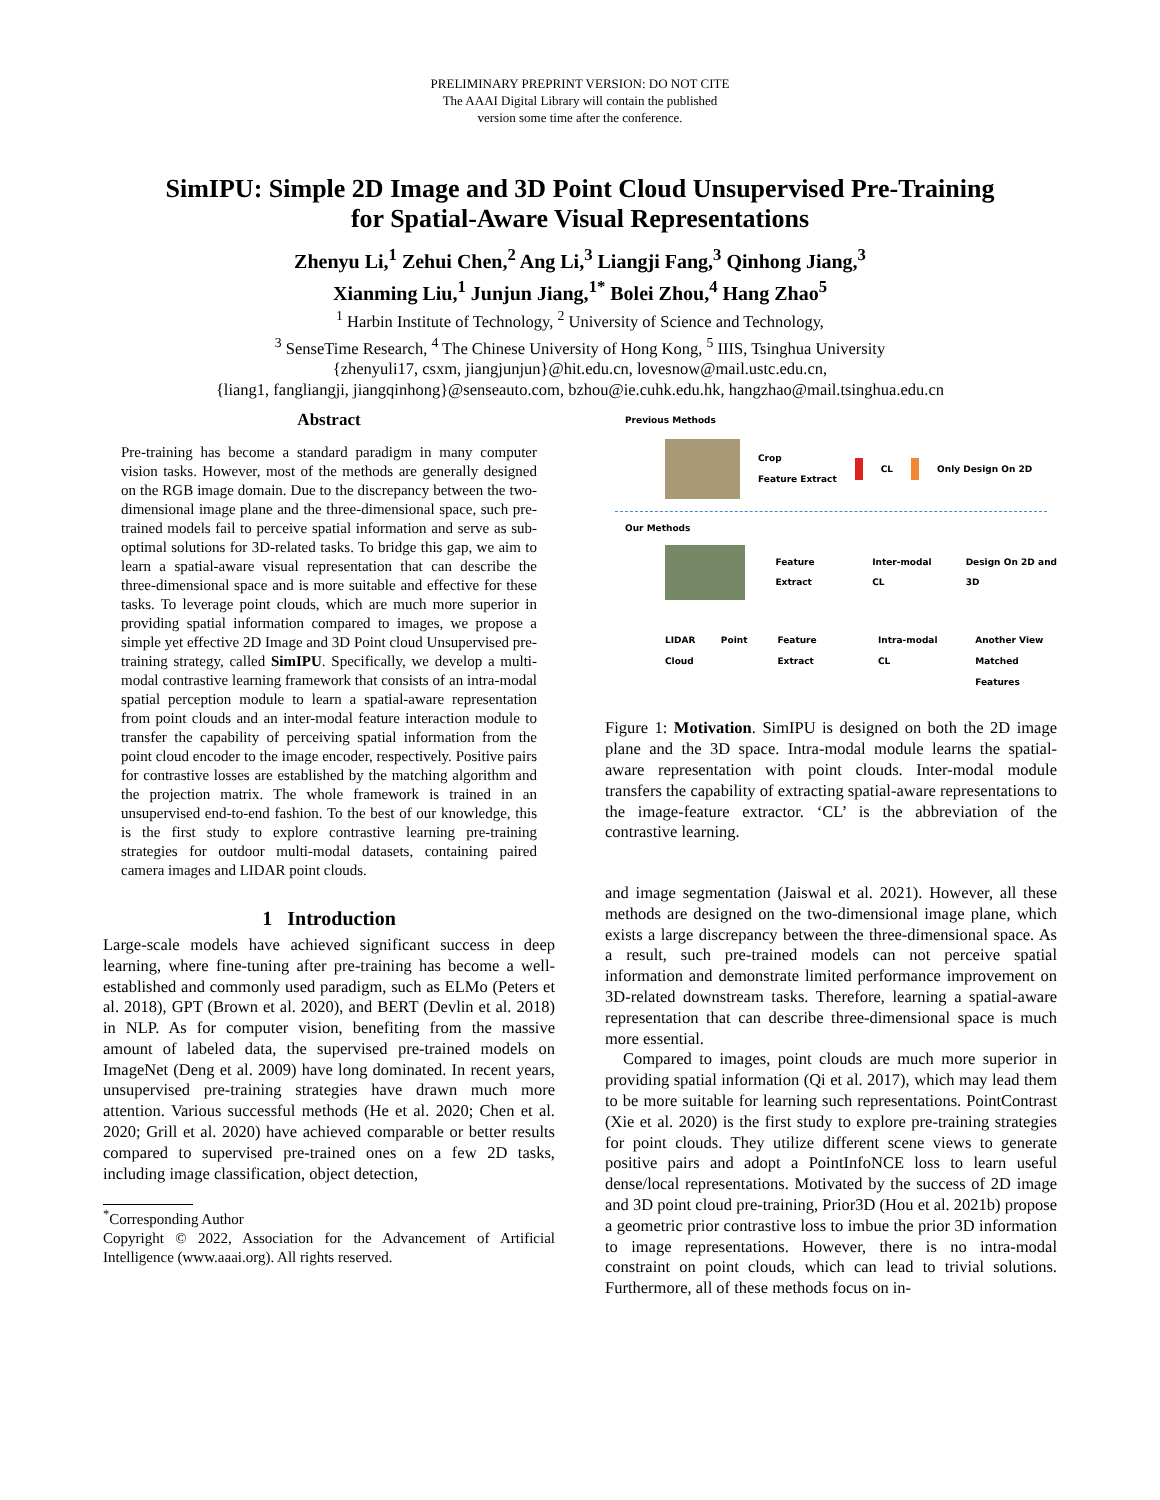PRELIMINARY PREPRINT VERSION: DO NOT CITE
The AAAI Digital Library will contain the published
version some time after the conference.
SimIPU: Simple 2D Image and 3D Point Cloud Unsupervised Pre-Training
for Spatial-Aware Visual Representations
Zhenyu Li,<sup>1</sup> Zehui Chen,<sup>2</sup> Ang Li,<sup>3</sup> Liangji Fang,<sup>3</sup> Qinhong Jiang,<sup>3</sup>
Xianming Liu,<sup>1</sup> Junjun Jiang,<sup>1*</sup> Bolei Zhou,<sup>4</sup> Hang Zhao<sup>5</sup>
<sup>1</sup> Harbin Institute of Technology, <sup>2</sup> University of Science and Technology,
<sup>3</sup> SenseTime Research, <sup>4</sup> The Chinese University of Hong Kong, <sup>5</sup> IIIS, Tsinghua University
{zhenyuli17, csxm, jiangjunjun}@hit.edu.cn, lovesnow@mail.ustc.edu.cn,
{liang1, fangliangji, jiangqinhong}@senseauto.com, bzhou@ie.cuhk.edu.hk, hangzhao@mail.tsinghua.edu.cn
Abstract
Pre-training has become a standard paradigm in many computer vision tasks. However, most of the methods are generally designed on the RGB image domain. Due to the discrepancy between the two-dimensional image plane and the three-dimensional space, such pre-trained models fail to perceive spatial information and serve as sub-optimal solutions for 3D-related tasks. To bridge this gap, we aim to learn a spatial-aware visual representation that can describe the three-dimensional space and is more suitable and effective for these tasks. To leverage point clouds, which are much more superior in providing spatial information compared to images, we propose a simple yet effective 2D Image and 3D Point cloud Unsupervised pre-training strategy, called SimIPU. Specifically, we develop a multi-modal contrastive learning framework that consists of an intra-modal spatial perception module to learn a spatial-aware representation from point clouds and an inter-modal feature interaction module to transfer the capability of perceiving spatial information from the point cloud encoder to the image encoder, respectively. Positive pairs for contrastive losses are established by the matching algorithm and the projection matrix. The whole framework is trained in an unsupervised end-to-end fashion. To the best of our knowledge, this is the first study to explore contrastive learning pre-training strategies for outdoor multi-modal datasets, containing paired camera images and LIDAR point clouds.
1 Introduction
Large-scale models have achieved significant success in deep learning, where fine-tuning after pre-training has become a well-established and commonly used paradigm, such as ELMo (Peters et al. 2018), GPT (Brown et al. 2020), and BERT (Devlin et al. 2018) in NLP. As for computer vision, benefiting from the massive amount of labeled data, the supervised pre-trained models on ImageNet (Deng et al. 2009) have long dominated. In recent years, unsupervised pre-training strategies have drawn much more attention. Various successful methods (He et al. 2020; Chen et al. 2020; Grill et al. 2020) have achieved comparable or better results compared to supervised pre-trained ones on a few 2D tasks, including image classification, object detection,
<sup>*</sup> Corresponding Author
Copyright © 2022, Association for the Advancement of Artificial Intelligence (www.aaai.org). All rights reserved.
Previous Methods
Crop
Feature Extract
CL Only Design On 2D
Our Methods
Feature Extract Inter-modal CL Design On 2D and 3D
LIDAR Point Cloud Feature Extract Intra-modal CL Another View
Matched Features
Figure 1: Motivation. SimIPU is designed on both the 2D image plane and the 3D space. Intra-modal module learns the spatial-aware representation with point clouds. Inter-modal module transfers the capability of extracting spatial-aware representations to the image-feature extractor. ‘CL’ is the abbreviation of the contrastive learning.
and image segmentation (Jaiswal et al. 2021). However, all these methods are designed on the two-dimensional image plane, which exists a large discrepancy between the three-dimensional space. As a result, such pre-trained models can not perceive spatial information and demonstrate limited performance improvement on 3D-related downstream tasks. Therefore, learning a spatial-aware representation that can describe three-dimensional space is much more essential.
Compared to images, point clouds are much more superior in providing spatial information (Qi et al. 2017), which may lead them to be more suitable for learning such representations. PointContrast (Xie et al. 2020) is the first study to explore pre-training strategies for point clouds. They utilize different scene views to generate positive pairs and adopt a PointInfoNCE loss to learn useful dense/local representations. Motivated by the success of 2D image and 3D point cloud pre-training, Prior3D (Hou et al. 2021b) propose a geometric prior contrastive loss to imbue the prior 3D information to image representations. However, there is no intra-modal constraint on point clouds, which can lead to trivial solutions. Furthermore, all of these methods focus on in-